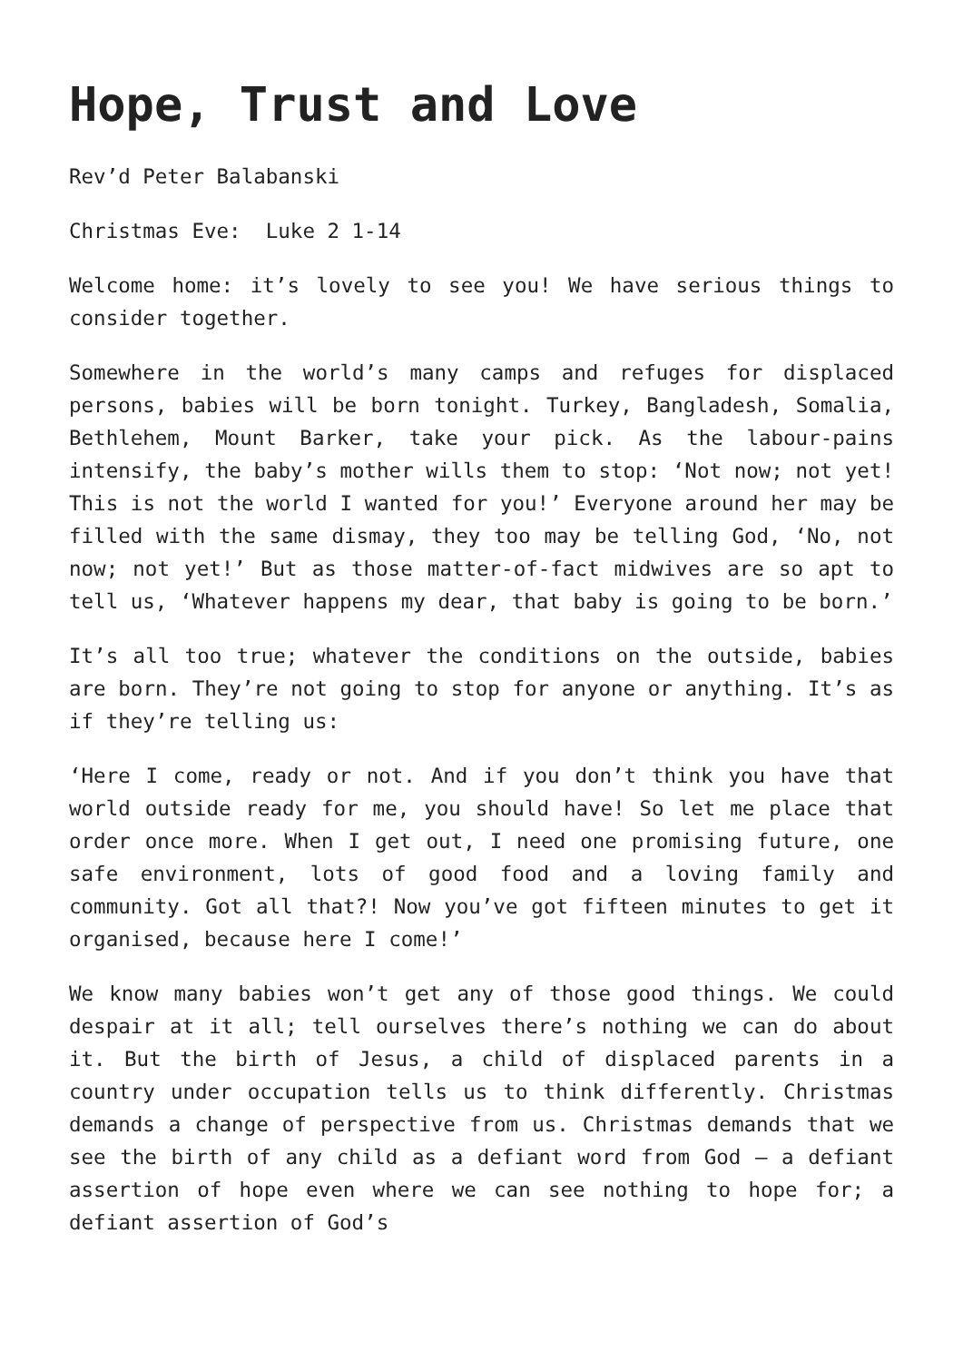Hope, Trust and Love
Rev’d Peter Balabanski
Christmas Eve: Luke 2 1-14
Welcome home: it’s lovely to see you! We have serious things to consider together.
Somewhere in the world’s many camps and refuges for displaced persons, babies will be born tonight. Turkey, Bangladesh, Somalia, Bethlehem, Mount Barker, take your pick. As the labour-pains intensify, the baby’s mother wills them to stop: ‘Not now; not yet! This is not the world I wanted for you!’ Everyone around her may be filled with the same dismay, they too may be telling God, ‘No, not now; not yet!’ But as those matter-of-fact midwives are so apt to tell us, ‘Whatever happens my dear, that baby is going to be born.’
It’s all too true; whatever the conditions on the outside, babies are born. They’re not going to stop for anyone or anything. It’s as if they’re telling us:
‘Here I come, ready or not. And if you don’t think you have that world outside ready for me, you should have! So let me place that order once more. When I get out, I need one promising future, one safe environment, lots of good food and a loving family and community. Got all that?! Now you’ve got fifteen minutes to get it organised, because here I come!’
We know many babies won’t get any of those good things. We could despair at it all; tell ourselves there’s nothing we can do about it. But the birth of Jesus, a child of displaced parents in a country under occupation tells us to think differently. Christmas demands a change of perspective from us. Christmas demands that we see the birth of any child as a defiant word from God – a defiant assertion of hope even where we can see nothing to hope for; a defiant assertion of God’s